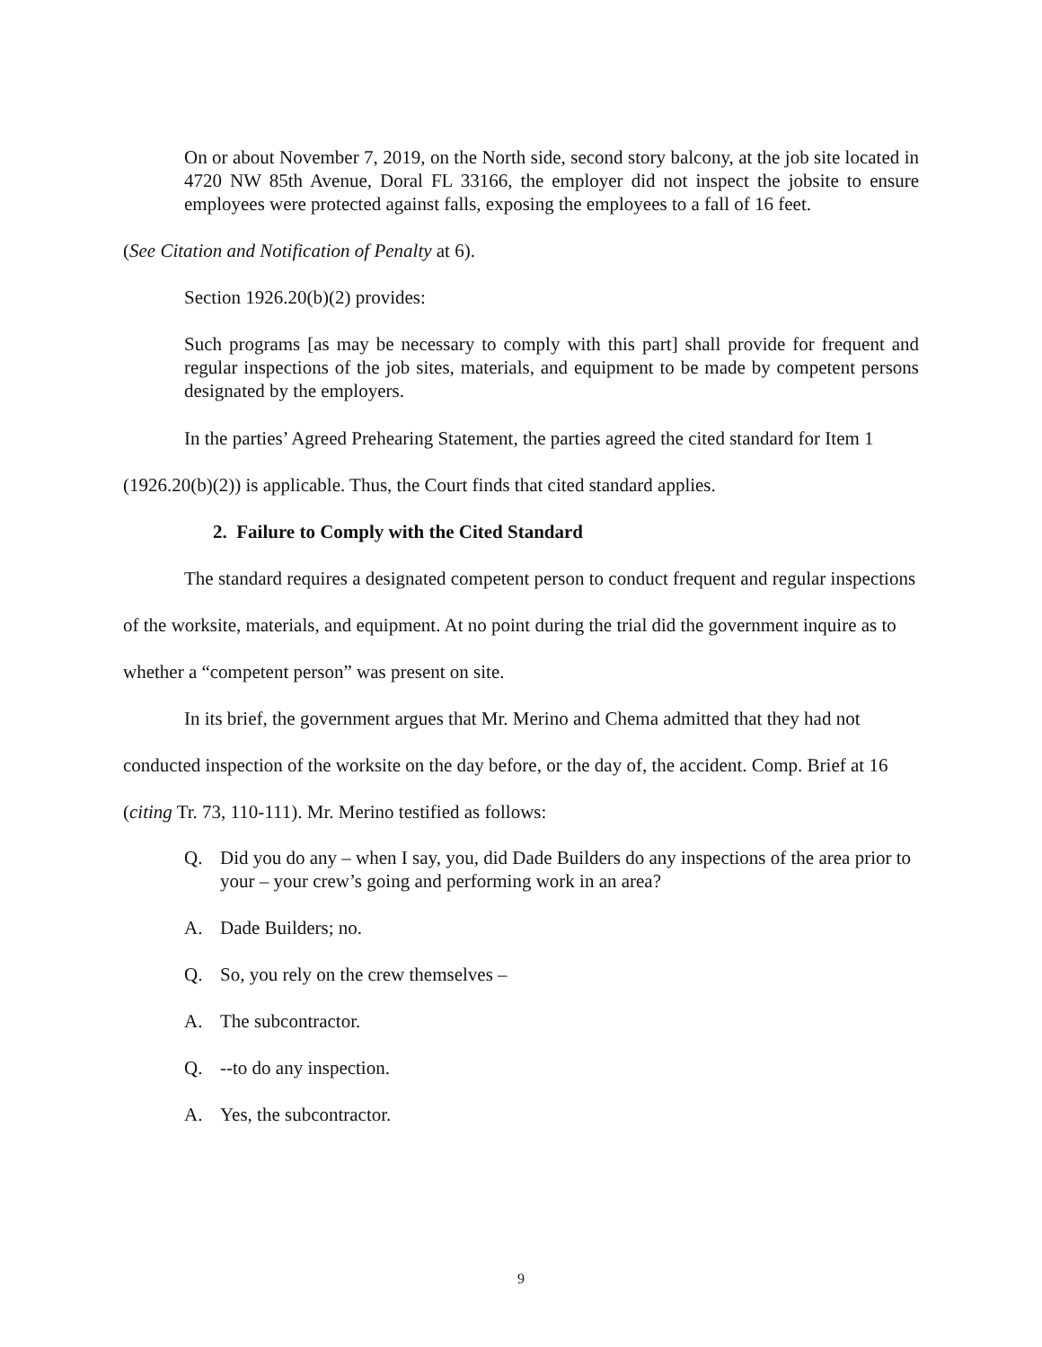On or about November 7, 2019, on the North side, second story balcony, at the job site located in 4720 NW 85th Avenue, Doral FL 33166, the employer did not inspect the jobsite to ensure employees were protected against falls, exposing the employees to a fall of 16 feet.
(See Citation and Notification of Penalty at 6).
Section 1926.20(b)(2) provides:
Such programs [as may be necessary to comply with this part] shall provide for frequent and regular inspections of the job sites, materials, and equipment to be made by competent persons designated by the employers.
In the parties’ Agreed Prehearing Statement, the parties agreed the cited standard for Item 1 (1926.20(b)(2)) is applicable. Thus, the Court finds that cited standard applies.
2. Failure to Comply with the Cited Standard
The standard requires a designated competent person to conduct frequent and regular inspections of the worksite, materials, and equipment. At no point during the trial did the government inquire as to whether a “competent person” was present on site.
In its brief, the government argues that Mr. Merino and Chema admitted that they had not conducted inspection of the worksite on the day before, or the day of, the accident. Comp. Brief at 16 (citing Tr. 73, 110-111). Mr. Merino testified as follows:
Q. Did you do any – when I say, you, did Dade Builders do any inspections of the area prior to your – your crew’s going and performing work in an area?
A. Dade Builders; no.
Q. So, you rely on the crew themselves –
A. The subcontractor.
Q. --to do any inspection.
A. Yes, the subcontractor.
9